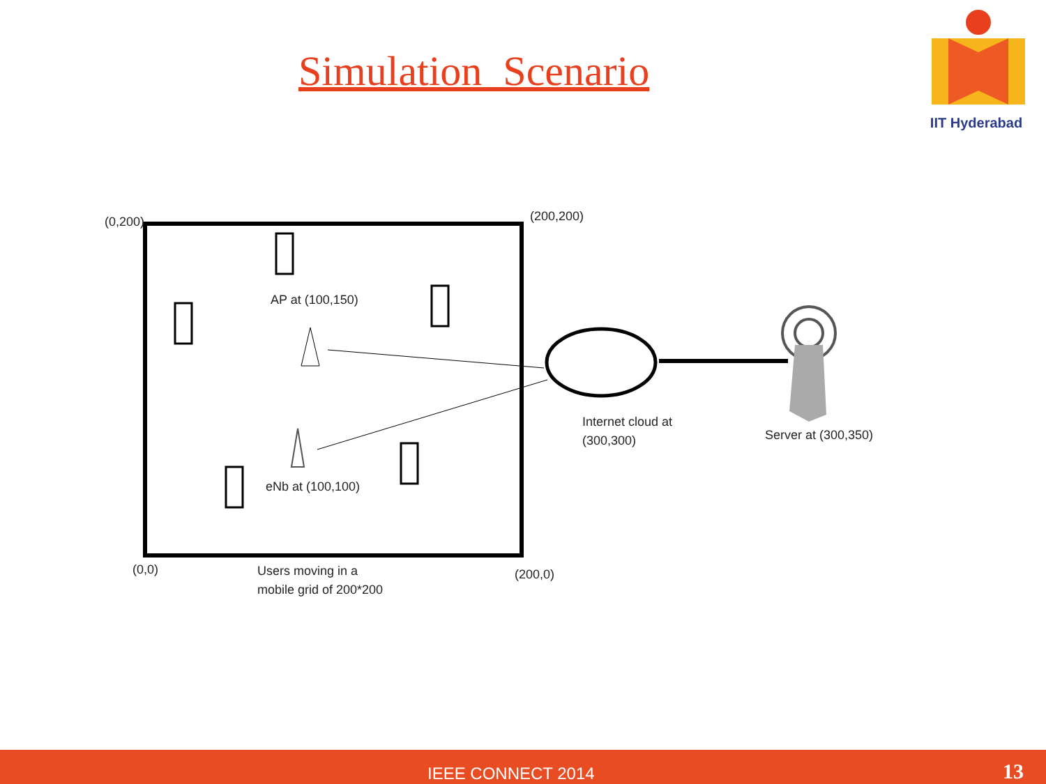Simulation Scenario
IIT Hyderabad
(0,200) (200,200)
AP at (100,150)
eNb at (100,100)
Internet cloud at
(300,300)
Server at (300,350)
(0,0)
Users moving in a
mobile grid of 200*200
(200,0)
IEEE CONNECT 2014 13